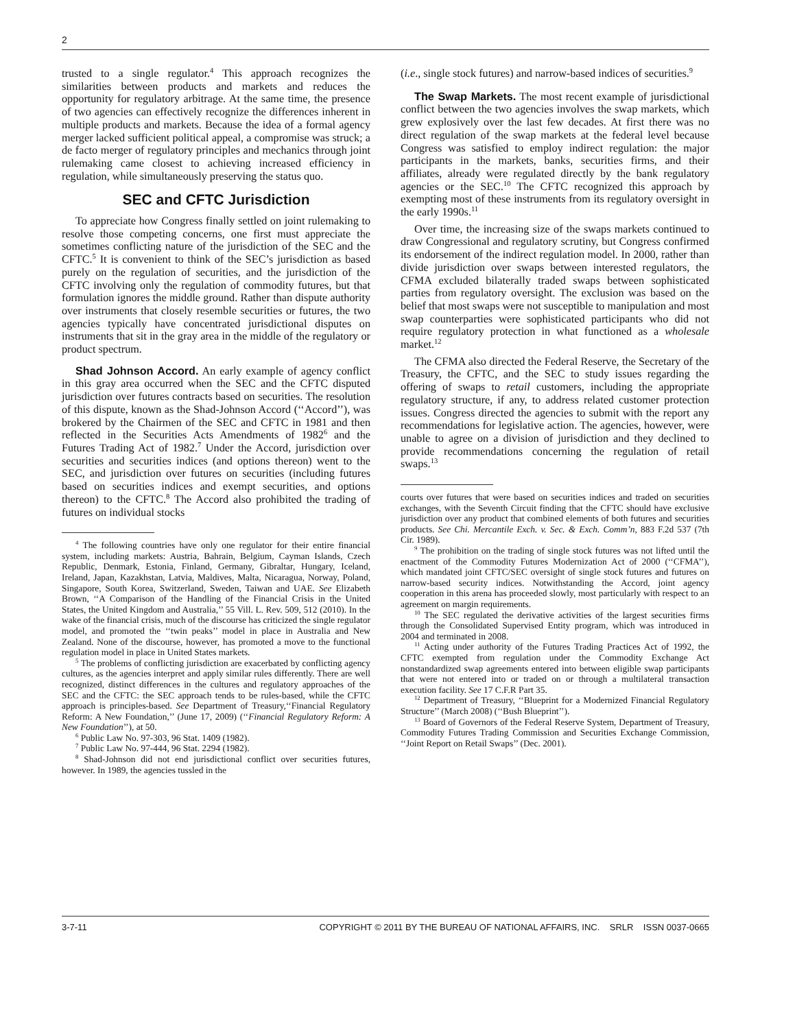2
trusted to a single regulator.<sup>4</sup> This approach recognizes the similarities between products and markets and reduces the opportunity for regulatory arbitrage. At the same time, the presence of two agencies can effectively recognize the differences inherent in multiple products and markets. Because the idea of a formal agency merger lacked sufficient political appeal, a compromise was struck; a de facto merger of regulatory principles and mechanics through joint rulemaking came closest to achieving increased efficiency in regulation, while simultaneously preserving the status quo.
SEC and CFTC Jurisdiction
To appreciate how Congress finally settled on joint rulemaking to resolve those competing concerns, one first must appreciate the sometimes conflicting nature of the jurisdiction of the SEC and the CFTC.<sup>5</sup> It is convenient to think of the SEC’s jurisdiction as based purely on the regulation of securities, and the jurisdiction of the CFTC involving only the regulation of commodity futures, but that formulation ignores the middle ground. Rather than dispute authority over instruments that closely resemble securities or futures, the two agencies typically have concentrated jurisdictional disputes on instruments that sit in the gray area in the middle of the regulatory or product spectrum.
Shad Johnson Accord. An early example of agency conflict in this gray area occurred when the SEC and the CFTC disputed jurisdiction over futures contracts based on securities. The resolution of this dispute, known as the Shad-Johnson Accord (‘‘Accord’’), was brokered by the Chairmen of the SEC and CFTC in 1981 and then reflected in the Securities Acts Amendments of 1982<sup>6</sup> and the Futures Trading Act of 1982.<sup>7</sup> Under the Accord, jurisdiction over securities and securities indices (and options thereon) went to the SEC, and jurisdiction over futures on securities (including futures based on securities indices and exempt securities, and options thereon) to the CFTC.<sup>8</sup> The Accord also prohibited the trading of futures on individual stocks
<sup>4</sup> The following countries have only one regulator for their entire financial system, including markets: Austria, Bahrain, Belgium, Cayman Islands, Czech Republic, Denmark, Estonia, Finland, Germany, Gibraltar, Hungary, Iceland, Ireland, Japan, Kazakhstan, Latvia, Maldives, Malta, Nicaragua, Norway, Poland, Singapore, South Korea, Switzerland, Sweden, Taiwan and UAE. See Elizabeth Brown, ‘‘A Comparison of the Handling of the Financial Crisis in the United States, the United Kingdom and Australia,’’ 55 Vill. L. Rev. 509, 512 (2010). In the wake of the financial crisis, much of the discourse has criticized the single regulator model, and promoted the ‘‘twin peaks’’ model in place in Australia and New Zealand. None of the discourse, however, has promoted a move to the functional regulation model in place in United States markets.
<sup>5</sup> The problems of conflicting jurisdiction are exacerbated by conflicting agency cultures, as the agencies interpret and apply similar rules differently. There are well recognized, distinct differences in the cultures and regulatory approaches of the SEC and the CFTC: the SEC approach tends to be rules-based, while the CFTC approach is principles-based. See Department of Treasury,‘‘Financial Regulatory Reform: A New Foundation,’’ (June 17, 2009) (‘‘Financial Regulatory Reform: A New Foundation’’), at 50.
<sup>6</sup> Public Law No. 97-303, 96 Stat. 1409 (1982).
<sup>7</sup> Public Law No. 97-444, 96 Stat. 2294 (1982).
<sup>8</sup> Shad-Johnson did not end jurisdictional conflict over securities futures, however. In 1989, the agencies tussled in the
(i.e., single stock futures) and narrow-based indices of securities.<sup>9</sup>
The Swap Markets. The most recent example of jurisdictional conflict between the two agencies involves the swap markets, which grew explosively over the last few decades. At first there was no direct regulation of the swap markets at the federal level because Congress was satisfied to employ indirect regulation: the major participants in the markets, banks, securities firms, and their affiliates, already were regulated directly by the bank regulatory agencies or the SEC.<sup>10</sup> The CFTC recognized this approach by exempting most of these instruments from its regulatory oversight in the early 1990s.<sup>11</sup>
Over time, the increasing size of the swaps markets continued to draw Congressional and regulatory scrutiny, but Congress confirmed its endorsement of the indirect regulation model. In 2000, rather than divide jurisdiction over swaps between interested regulators, the CFMA excluded bilaterally traded swaps between sophisticated parties from regulatory oversight. The exclusion was based on the belief that most swaps were not susceptible to manipulation and most swap counterparties were sophisticated participants who did not require regulatory protection in what functioned as a wholesale market.<sup>12</sup>
The CFMA also directed the Federal Reserve, the Secretary of the Treasury, the CFTC, and the SEC to study issues regarding the offering of swaps to retail customers, including the appropriate regulatory structure, if any, to address related customer protection issues. Congress directed the agencies to submit with the report any recommendations for legislative action. The agencies, however, were unable to agree on a division of jurisdiction and they declined to provide recommendations concerning the regulation of retail swaps.<sup>13</sup>
courts over futures that were based on securities indices and traded on securities exchanges, with the Seventh Circuit finding that the CFTC should have exclusive jurisdiction over any product that combined elements of both futures and securities products. See Chi. Mercantile Exch. v. Sec. & Exch. Comm’n, 883 F.2d 537 (7th Cir. 1989).
<sup>9</sup> The prohibition on the trading of single stock futures was not lifted until the enactment of the Commodity Futures Modernization Act of 2000 (‘‘CFMA’’), which mandated joint CFTC/SEC oversight of single stock futures and futures on narrow-based security indices. Notwithstanding the Accord, joint agency cooperation in this arena has proceeded slowly, most particularly with respect to an agreement on margin requirements.
<sup>10</sup> The SEC regulated the derivative activities of the largest securities firms through the Consolidated Supervised Entity program, which was introduced in 2004 and terminated in 2008.
<sup>11</sup> Acting under authority of the Futures Trading Practices Act of 1992, the CFTC exempted from regulation under the Commodity Exchange Act nonstandardized swap agreements entered into between eligible swap participants that were not entered into or traded on or through a multilateral transaction execution facility. See 17 C.F.R Part 35.
<sup>12</sup> Department of Treasury, ‘‘Blueprint for a Modernized Financial Regulatory Structure’’ (March 2008) (‘‘Bush Blueprint’’).
<sup>13</sup> Board of Governors of the Federal Reserve System, Department of Treasury, Commodity Futures Trading Commission and Securities Exchange Commission, ‘‘Joint Report on Retail Swaps’’ (Dec. 2001).
3-7-11 COPYRIGHT © 2011 BY THE BUREAU OF NATIONAL AFFAIRS, INC. SRLR ISSN 0037-0665